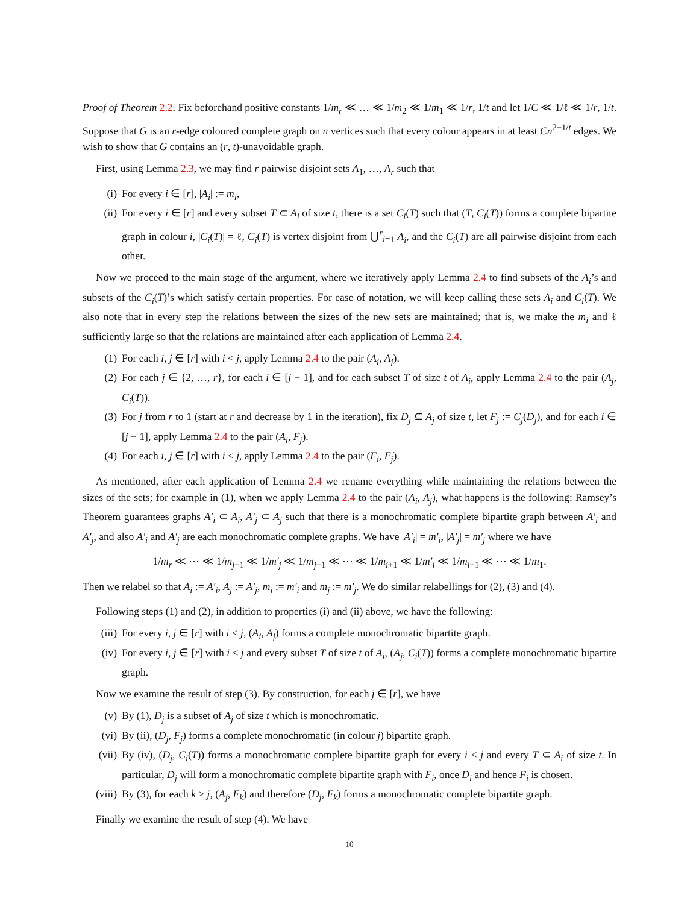Proof of Theorem 2.2. Fix beforehand positive constants 1/m<sub>r</sub> ≪ … ≪ 1/m<sub>2</sub> ≪ 1/m<sub>1</sub> ≪ 1/r, 1/t and let 1/C ≪ 1/ℓ ≪ 1/r, 1/t. Suppose that G is an r-edge coloured complete graph on n vertices such that every colour appears in at least Cn<sup>2−1/t</sup> edges. We wish to show that G contains an (r, t)-unavoidable graph.
First, using Lemma 2.3, we may find r pairwise disjoint sets A<sub>1</sub>, …, A<sub>r</sub> such that
(i) For every i ∈ [r], |A<sub>i</sub>| := m<sub>i</sub>,
(ii) For every i ∈ [r] and every subset T ⊂ A<sub>i</sub> of size t, there is a set C<sub>i</sub>(T) such that (T, C<sub>i</sub>(T)) forms a complete bipartite graph in colour i, |C<sub>i</sub>(T)| = ℓ, C<sub>i</sub>(T) is vertex disjoint from ⋃<sup>r</sup><sub>i=1</sub> A<sub>i</sub>, and the C<sub>i</sub>(T) are all pairwise disjoint from each other.
Now we proceed to the main stage of the argument, where we iteratively apply Lemma 2.4 to find subsets of the A<sub>i</sub>’s and subsets of the C<sub>i</sub>(T)’s which satisfy certain properties. For ease of notation, we will keep calling these sets A<sub>i</sub> and C<sub>i</sub>(T). We also note that in every step the relations between the sizes of the new sets are maintained; that is, we make the m<sub>i</sub> and ℓ sufficiently large so that the relations are maintained after each application of Lemma 2.4.
(1) For each i, j ∈ [r] with i < j, apply Lemma 2.4 to the pair (A<sub>i</sub>, A<sub>j</sub>).
(2) For each j ∈ {2, …, r}, for each i ∈ [j − 1], and for each subset T of size t of A<sub>i</sub>, apply Lemma 2.4 to the pair (A<sub>j</sub>, C<sub>i</sub>(T)).
(3) For j from r to 1 (start at r and decrease by 1 in the iteration), fix D<sub>j</sub> ⊆ A<sub>j</sub> of size t, let F<sub>j</sub> := C<sub>j</sub>(D<sub>j</sub>), and for each i ∈ [j − 1], apply Lemma 2.4 to the pair (A<sub>i</sub>, F<sub>j</sub>).
(4) For each i, j ∈ [r] with i < j, apply Lemma 2.4 to the pair (F<sub>i</sub>, F<sub>j</sub>).
As mentioned, after each application of Lemma 2.4 we rename everything while maintaining the relations between the sizes of the sets; for example in (1), when we apply Lemma 2.4 to the pair (A<sub>i</sub>, A<sub>j</sub>), what happens is the following: Ramsey’s Theorem guarantees graphs A′<sub>i</sub> ⊂ A<sub>i</sub>, A′<sub>j</sub> ⊂ A<sub>j</sub> such that there is a monochromatic complete bipartite graph between A′<sub>i</sub> and A′<sub>j</sub>, and also A′<sub>i</sub> and A′<sub>j</sub> are each monochromatic complete graphs. We have |A′<sub>i</sub>| = m′<sub>i</sub>, |A′<sub>j</sub>| = m′<sub>j</sub> where we have
1/m<sub>r</sub> ≪ ⋯ ≪ 1/m<sub>j+1</sub> ≪ 1/m′<sub>j</sub> ≪ 1/m<sub>j−1</sub> ≪ ⋯ ≪ 1/m<sub>i+1</sub> ≪ 1/m′<sub>i</sub> ≪ 1/m<sub>i−1</sub> ≪ ⋯ ≪ 1/m<sub>1</sub>.
Then we relabel so that A<sub>i</sub> := A′<sub>i</sub>, A<sub>j</sub> := A′<sub>j</sub>, m<sub>i</sub> := m′<sub>i</sub> and m<sub>j</sub> := m′<sub>j</sub>. We do similar relabellings for (2), (3) and (4).
Following steps (1) and (2), in addition to properties (i) and (ii) above, we have the following:
(iii) For every i, j ∈ [r] with i < j, (A<sub>i</sub>, A<sub>j</sub>) forms a complete monochromatic bipartite graph.
(iv) For every i, j ∈ [r] with i < j and every subset T of size t of A<sub>i</sub>, (A<sub>j</sub>, C<sub>i</sub>(T)) forms a complete monochromatic bipartite graph.
Now we examine the result of step (3). By construction, for each j ∈ [r], we have
(v) By (1), D<sub>j</sub> is a subset of A<sub>j</sub> of size t which is monochromatic.
(vi) By (ii), (D<sub>j</sub>, F<sub>j</sub>) forms a complete monochromatic (in colour j) bipartite graph.
(vii) By (iv), (D<sub>j</sub>, C<sub>i</sub>(T)) forms a monochromatic complete bipartite graph for every i < j and every T ⊂ A<sub>i</sub> of size t. In particular, D<sub>j</sub> will form a monochromatic complete bipartite graph with F<sub>i</sub>, once D<sub>i</sub> and hence F<sub>i</sub> is chosen.
(viii) By (3), for each k > j, (A<sub>j</sub>, F<sub>k</sub>) and therefore (D<sub>j</sub>, F<sub>k</sub>) forms a monochromatic complete bipartite graph.
Finally we examine the result of step (4). We have
10